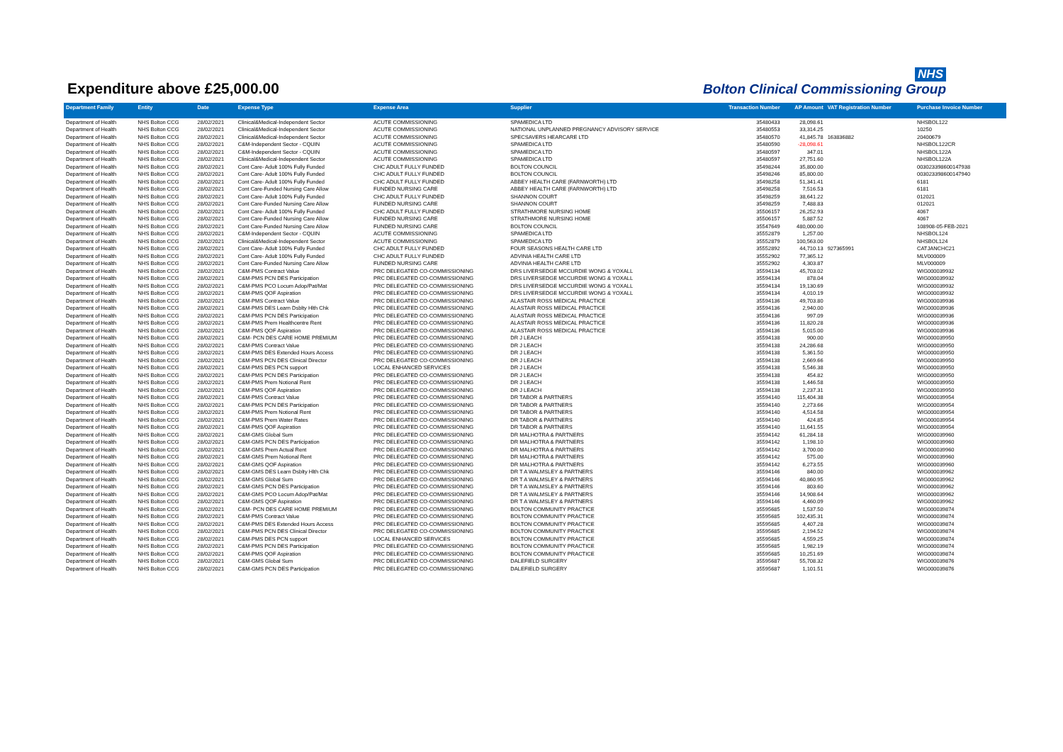Expenditure above £25,000.00
NHS
Bolton Clinical Commissioning Group
| Department Family | Entity | Date | Expense Type | Expense Area | Supplier | Transaction Number | AP Amount | VAT Registration Number | Purchase Invoice Number |
| --- | --- | --- | --- | --- | --- | --- | --- | --- | --- |
| Department of Health | NHS Bolton CCG | 28/02/2021 | Clinical&Medical-Independent Sector | ACUTE COMMISSIONING | SPAMEDICA LTD | 35480433 | 28,098.61 | | NHSBOL122 |
| Department of Health | NHS Bolton CCG | 28/02/2021 | Clinical&Medical-Independent Sector | ACUTE COMMISSIONING | NATIONAL UNPLANNED PREGNANCY ADVISORY SERVICE | 35480553 | 33,314.25 | | 10250 |
| Department of Health | NHS Bolton CCG | 28/02/2021 | Clinical&Medical-Independent Sector | ACUTE COMMISSIONING | SPECSAVERS HEARCARE LTD | 35480570 | 41,845.78 | 163836882 | 20400679 |
| Department of Health | NHS Bolton CCG | 28/02/2021 | C&M-Independent Sector - CQUIN | ACUTE COMMISSIONING | SPAMEDICA LTD | 35480590 | -28,098.61 | | NHSBOL122CR |
| Department of Health | NHS Bolton CCG | 28/02/2021 | C&M-Independent Sector - CQUIN | ACUTE COMMISSIONING | SPAMEDICA LTD | 35480597 | 347.01 | | NHSBOL122A |
| Department of Health | NHS Bolton CCG | 28/02/2021 | Clinical&Medical-Independent Sector | ACUTE COMMISSIONING | SPAMEDICA LTD | 35480597 | 27,751.60 | | NHSBOL122A |
| Department of Health | NHS Bolton CCG | 28/02/2021 | Cont Care- Adult 100% Fully Funded | CHC ADULT FULLY FUNDED | BOLTON COUNCIL | 35498244 | 35,800.00 | | 003023398600147938 |
| Department of Health | NHS Bolton CCG | 28/02/2021 | Cont Care- Adult 100% Fully Funded | CHC ADULT FULLY FUNDED | BOLTON COUNCIL | 35498246 | 85,800.00 | | 003023398600147940 |
| Department of Health | NHS Bolton CCG | 28/02/2021 | Cont Care- Adult 100% Fully Funded | CHC ADULT FULLY FUNDED | ABBEY HEALTH CARE (FARNWORTH) LTD | 35498258 | 51,341.41 | | 6181 |
| Department of Health | NHS Bolton CCG | 28/02/2021 | Cont Care-Funded Nursing Care Allow | FUNDED NURSING CARE | ABBEY HEALTH CARE (FARNWORTH) LTD | 35498258 | 7,516.53 | | 6181 |
| Department of Health | NHS Bolton CCG | 28/02/2021 | Cont Care- Adult 100% Fully Funded | CHC ADULT FULLY FUNDED | SHANNON COURT | 35498259 | 38,641.22 | | 012021 |
| Department of Health | NHS Bolton CCG | 28/02/2021 | Cont Care-Funded Nursing Care Allow | FUNDED NURSING CARE | SHANNON COURT | 35498259 | 7,488.83 | | 012021 |
| Department of Health | NHS Bolton CCG | 28/02/2021 | Cont Care- Adult 100% Fully Funded | CHC ADULT FULLY FUNDED | STRATHMORE NURSING HOME | 35506157 | 26,252.93 | | 4067 |
| Department of Health | NHS Bolton CCG | 28/02/2021 | Cont Care-Funded Nursing Care Allow | FUNDED NURSING CARE | STRATHMORE NURSING HOME | 35506157 | 5,887.52 | | 4067 |
| Department of Health | NHS Bolton CCG | 28/02/2021 | Cont Care-Funded Nursing Care Allow | FUNDED NURSING CARE | BOLTON COUNCIL | 35547649 | 480,000.00 | | 108908-05-FEB-2021 |
| Department of Health | NHS Bolton CCG | 28/02/2021 | C&M-Independent Sector - CQUIN | ACUTE COMMISSIONING | SPAMEDICA LTD | 35552879 | 1,257.00 | | NHSBOL124 |
| Department of Health | NHS Bolton CCG | 28/02/2021 | Clinical&Medical-Independent Sector | ACUTE COMMISSIONING | SPAMEDICA LTD | 35552879 | 100,563.00 | | NHSBOL124 |
| Department of Health | NHS Bolton CCG | 28/02/2021 | Cont Care- Adult 100% Fully Funded | CHC ADULT FULLY FUNDED | FOUR SEASONS HEALTH CARE LTD | 35552892 | 44,710.13 | 927365991 | CATJANCHC21 |
| Department of Health | NHS Bolton CCG | 28/02/2021 | Cont Care- Adult 100% Fully Funded | CHC ADULT FULLY FUNDED | ADVINIA HEALTH CARE LTD | 35552902 | 77,365.12 | | MLV000009 |
| Department of Health | NHS Bolton CCG | 28/02/2021 | Cont Care-Funded Nursing Care Allow | FUNDED NURSING CARE | ADVINIA HEALTH CARE LTD | 35552902 | 4,303.87 | | MLV000009 |
| Department of Health | NHS Bolton CCG | 28/02/2021 | C&M-PMS Contract Value | PRC DELEGATED CO-COMMISSIONING | DRS LIVERSEDGE MCCURDIE WONG & YOXALL | 35594134 | 45,703.02 | | WIG000039932 |
| Department of Health | NHS Bolton CCG | 28/02/2021 | C&M-PMS PCN DES Participation | PRC DELEGATED CO-COMMISSIONING | DRS LIVERSEDGE MCCURDIE WONG & YOXALL | 35594134 | 878.04 | | WIG000039932 |
| Department of Health | NHS Bolton CCG | 28/02/2021 | C&M-PMS PCO Locum Adop/Pat/Mat | PRC DELEGATED CO-COMMISSIONING | DRS LIVERSEDGE MCCURDIE WONG & YOXALL | 35594134 | 19,130.69 | | WIG000039932 |
| Department of Health | NHS Bolton CCG | 28/02/2021 | C&M-PMS QOF Aspiration | PRC DELEGATED CO-COMMISSIONING | DRS LIVERSEDGE MCCURDIE WONG & YOXALL | 35594134 | 4,010.19 | | WIG000039932 |
| Department of Health | NHS Bolton CCG | 28/02/2021 | C&M-PMS Contract Value | PRC DELEGATED CO-COMMISSIONING | ALASTAIR ROSS MEDICAL PRACTICE | 35594136 | 49,703.80 | | WIG000039936 |
| Department of Health | NHS Bolton CCG | 28/02/2021 | C&M-PMS DES Learn Dsblty Hlth Chk | PRC DELEGATED CO-COMMISSIONING | ALASTAIR ROSS MEDICAL PRACTICE | 35594136 | 2,940.00 | | WIG000039936 |
| Department of Health | NHS Bolton CCG | 28/02/2021 | C&M-PMS PCN DES Participation | PRC DELEGATED CO-COMMISSIONING | ALASTAIR ROSS MEDICAL PRACTICE | 35594136 | 997.09 | | WIG000039936 |
| Department of Health | NHS Bolton CCG | 28/02/2021 | C&M-PMS Prem Healthcentre Rent | PRC DELEGATED CO-COMMISSIONING | ALASTAIR ROSS MEDICAL PRACTICE | 35594136 | 11,820.28 | | WIG000039936 |
| Department of Health | NHS Bolton CCG | 28/02/2021 | C&M-PMS QOF Aspiration | PRC DELEGATED CO-COMMISSIONING | ALASTAIR ROSS MEDICAL PRACTICE | 35594136 | 5,015.00 | | WIG000039936 |
| Department of Health | NHS Bolton CCG | 28/02/2021 | C&M- PCN DES CARE HOME PREMIUM | PRC DELEGATED CO-COMMISSIONING | DR J LEACH | 35594138 | 900.00 | | WIG000039950 |
| Department of Health | NHS Bolton CCG | 28/02/2021 | C&M-PMS Contract Value | PRC DELEGATED CO-COMMISSIONING | DR J LEACH | 35594138 | 24,286.68 | | WIG000039950 |
| Department of Health | NHS Bolton CCG | 28/02/2021 | C&M-PMS DES Extended Hours Access | PRC DELEGATED CO-COMMISSIONING | DR J LEACH | 35594138 | 5,361.50 | | WIG000039950 |
| Department of Health | NHS Bolton CCG | 28/02/2021 | C&M-PMS PCN DES Clinical Director | PRC DELEGATED CO-COMMISSIONING | DR J LEACH | 35594138 | 2,669.66 | | WIG000039950 |
| Department of Health | NHS Bolton CCG | 28/02/2021 | C&M-PMS DES PCN support | LOCAL ENHANCED SERVICES | DR J LEACH | 35594138 | 5,546.38 | | WIG000039950 |
| Department of Health | NHS Bolton CCG | 28/02/2021 | C&M-PMS PCN DES Participation | PRC DELEGATED CO-COMMISSIONING | DR J LEACH | 35594138 | 454.82 | | WIG000039950 |
| Department of Health | NHS Bolton CCG | 28/02/2021 | C&M-PMS Prem Notional Rent | PRC DELEGATED CO-COMMISSIONING | DR J LEACH | 35594138 | 1,446.58 | | WIG000039950 |
| Department of Health | NHS Bolton CCG | 28/02/2021 | C&M-PMS QOF Aspiration | PRC DELEGATED CO-COMMISSIONING | DR J LEACH | 35594138 | 2,237.31 | | WIG000039950 |
| Department of Health | NHS Bolton CCG | 28/02/2021 | C&M-PMS Contract Value | PRC DELEGATED CO-COMMISSIONING | DR TABOR & PARTNERS | 35594140 | 115,404.38 | | WIG000039954 |
| Department of Health | NHS Bolton CCG | 28/02/2021 | C&M-PMS PCN DES Participation | PRC DELEGATED CO-COMMISSIONING | DR TABOR & PARTNERS | 35594140 | 2,273.66 | | WIG000039954 |
| Department of Health | NHS Bolton CCG | 28/02/2021 | C&M-PMS Prem Notional Rent | PRC DELEGATED CO-COMMISSIONING | DR TABOR & PARTNERS | 35594140 | 4,514.58 | | WIG000039954 |
| Department of Health | NHS Bolton CCG | 28/02/2021 | C&M-PMS Prem Water Rates | PRC DELEGATED CO-COMMISSIONING | DR TABOR & PARTNERS | 35594140 | 424.85 | | WIG000039954 |
| Department of Health | NHS Bolton CCG | 28/02/2021 | C&M-PMS QOF Aspiration | PRC DELEGATED CO-COMMISSIONING | DR TABOR & PARTNERS | 35594140 | 11,641.55 | | WIG000039954 |
| Department of Health | NHS Bolton CCG | 28/02/2021 | C&M-GMS Global Sum | PRC DELEGATED CO-COMMISSIONING | DR MALHOTRA & PARTNERS | 35594142 | 61,284.18 | | WIG000039960 |
| Department of Health | NHS Bolton CCG | 28/02/2021 | C&M-GMS PCN DES Participation | PRC DELEGATED CO-COMMISSIONING | DR MALHOTRA & PARTNERS | 35594142 | 1,198.10 | | WIG000039960 |
| Department of Health | NHS Bolton CCG | 28/02/2021 | C&M-GMS Prem Actual Rent | PRC DELEGATED CO-COMMISSIONING | DR MALHOTRA & PARTNERS | 35594142 | 3,700.00 | | WIG000039960 |
| Department of Health | NHS Bolton CCG | 28/02/2021 | C&M-GMS Prem Notional Rent | PRC DELEGATED CO-COMMISSIONING | DR MALHOTRA & PARTNERS | 35594142 | 575.00 | | WIG000039960 |
| Department of Health | NHS Bolton CCG | 28/02/2021 | C&M-GMS QOF Aspiration | PRC DELEGATED CO-COMMISSIONING | DR MALHOTRA & PARTNERS | 35594142 | 6,273.55 | | WIG000039960 |
| Department of Health | NHS Bolton CCG | 28/02/2021 | C&M-GMS DES Learn Dsblty Hlth Chk | PRC DELEGATED CO-COMMISSIONING | DR T A WALMSLEY & PARTNERS | 35594146 | 840.00 | | WIG000039962 |
| Department of Health | NHS Bolton CCG | 28/02/2021 | C&M-GMS Global Sum | PRC DELEGATED CO-COMMISSIONING | DR T A WALMSLEY & PARTNERS | 35594146 | 40,860.95 | | WIG000039962 |
| Department of Health | NHS Bolton CCG | 28/02/2021 | C&M-GMS PCN DES Participation | PRC DELEGATED CO-COMMISSIONING | DR T A WALMSLEY & PARTNERS | 35594146 | 803.60 | | WIG000039962 |
| Department of Health | NHS Bolton CCG | 28/02/2021 | C&M-GMS PCO Locum Adop/Pat/Mat | PRC DELEGATED CO-COMMISSIONING | DR T A WALMSLEY & PARTNERS | 35594146 | 14,908.64 | | WIG000039962 |
| Department of Health | NHS Bolton CCG | 28/02/2021 | C&M-GMS QOF Aspiration | PRC DELEGATED CO-COMMISSIONING | DR T A WALMSLEY & PARTNERS | 35594146 | 4,460.09 | | WIG000039962 |
| Department of Health | NHS Bolton CCG | 28/02/2021 | C&M- PCN DES CARE HOME PREMIUM | PRC DELEGATED CO-COMMISSIONING | BOLTON COMMUNITY PRACTICE | 35595685 | 1,537.50 | | WIG000039874 |
| Department of Health | NHS Bolton CCG | 28/02/2021 | C&M-PMS Contract Value | PRC DELEGATED CO-COMMISSIONING | BOLTON COMMUNITY PRACTICE | 35595685 | 102,435.31 | | WIG000039874 |
| Department of Health | NHS Bolton CCG | 28/02/2021 | C&M-PMS DES Extended Hours Access | PRC DELEGATED CO-COMMISSIONING | BOLTON COMMUNITY PRACTICE | 35595685 | 4,407.28 | | WIG000039874 |
| Department of Health | NHS Bolton CCG | 28/02/2021 | C&M-PMS PCN DES Clinical Director | PRC DELEGATED CO-COMMISSIONING | BOLTON COMMUNITY PRACTICE | 35595685 | 2,194.52 | | WIG000039874 |
| Department of Health | NHS Bolton CCG | 28/02/2021 | C&M-PMS DES PCN support | LOCAL ENHANCED SERVICES | BOLTON COMMUNITY PRACTICE | 35595685 | 4,559.25 | | WIG000039874 |
| Department of Health | NHS Bolton CCG | 28/02/2021 | C&M-PMS PCN DES Participation | PRC DELEGATED CO-COMMISSIONING | BOLTON COMMUNITY PRACTICE | 35595685 | 1,982.19 | | WIG000039874 |
| Department of Health | NHS Bolton CCG | 28/02/2021 | C&M-PMS QOF Aspiration | PRC DELEGATED CO-COMMISSIONING | BOLTON COMMUNITY PRACTICE | 35595685 | 10,251.69 | | WIG000039874 |
| Department of Health | NHS Bolton CCG | 28/02/2021 | C&M-GMS Global Sum | PRC DELEGATED CO-COMMISSIONING | DALEFIELD SURGERY | 35595687 | 55,708.32 | | WIG000039876 |
| Department of Health | NHS Bolton CCG | 28/02/2021 | C&M-GMS PCN DES Participation | PRC DELEGATED CO-COMMISSIONING | DALEFIELD SURGERY | 35595687 | 1,101.51 | | WIG000039876 |